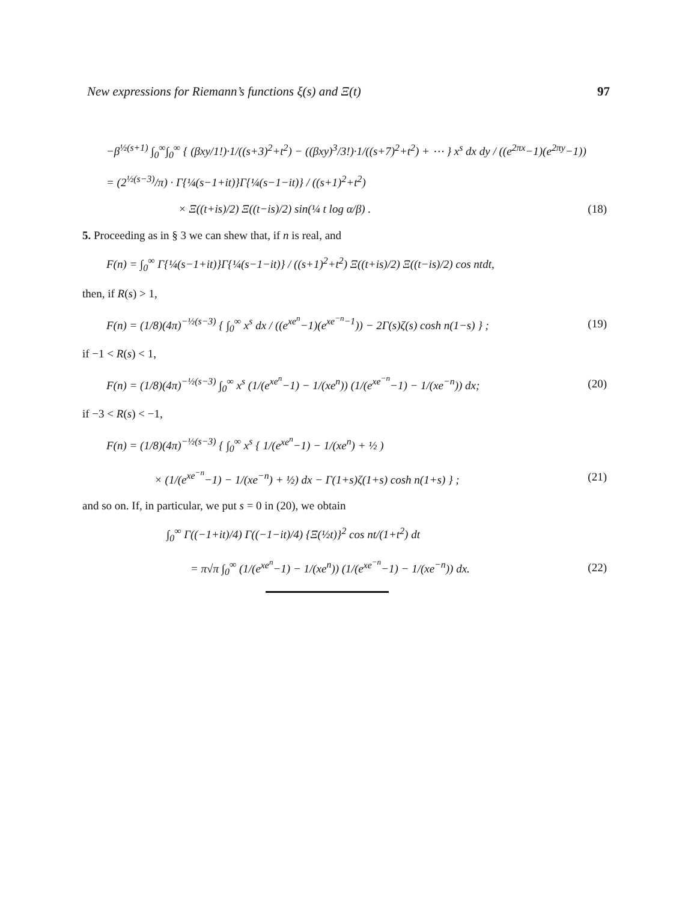New expressions for Riemann’s functions ξ(s) and Ξ(t) 97
−β<sup>½(s+1)</sup> ∫<sub>0</sub><sup>∞</sup>∫<sub>0</sub><sup>∞</sup> { (βxy/1!)·1/((s+3)<sup>2</sup>+t<sup>2</sup>) − ((βxy)<sup>3</sup>/3!)·1/((s+7)<sup>2</sup>+t<sup>2</sup>) + ⋯ } x<sup>s</sup> dx dy / ((e<sup>2πx</sup>−1)(e<sup>2πy</sup>−1))
= (2<sup>½(s−3)</sup>/π) · Γ{¼(s−1+it)}Γ{¼(s−1−it)} / ((s+1)<sup>2</sup>+t<sup>2</sup>)
× Ξ((t+is)/2) Ξ((t−is)/2) sin(¼ t log α/β) . (18)
5. Proceeding as in § 3 we can shew that, if n is real, and
F(n) = ∫<sub>0</sub><sup>∞</sup> Γ{¼(s−1+it)}Γ{¼(s−1−it)} / ((s+1)<sup>2</sup>+t<sup>2</sup>) Ξ((t+is)/2) Ξ((t−is)/2) cos ntdt,
then, if R(s) > 1,
F(n) = (1/8)(4π)<sup>−½(s−3)</sup> { ∫<sub>0</sub><sup>∞</sup> x<sup>s</sup> dx / ((e<sup>xe<sup>n</sup></sup>−1)(e<sup>xe<sup>−n</sup>−1</sup>)) − 2Γ(s)ζ(s) cosh n(1−s) } ; (19)
if −1 < R(s) < 1,
F(n) = (1/8)(4π)<sup>−½(s−3)</sup> ∫<sub>0</sub><sup>∞</sup> x<sup>s</sup> (1/(e<sup>xe<sup>n</sup></sup>−1) − 1/(xe<sup>n</sup>)) (1/(e<sup>xe<sup>−n</sup></sup>−1) − 1/(xe<sup>−n</sup>)) dx; (20)
if −3 < R(s) < −1,
F(n) = (1/8)(4π)<sup>−½(s−3)</sup> { ∫<sub>0</sub><sup>∞</sup> x<sup>s</sup> { 1/(e<sup>xe<sup>n</sup></sup>−1) − 1/(xe<sup>n</sup>) + ½ )
× (1/(e<sup>xe<sup>−n</sup></sup>−1) − 1/(xe<sup>−n</sup>) + ½) dx − Γ(1+s)ζ(1+s) cosh n(1+s) } ; (21)
and so on. If, in particular, we put s = 0 in (20), we obtain
∫<sub>0</sub><sup>∞</sup> Γ((−1+it)/4) Γ((−1−it)/4) {Ξ(½t)}<sup>2</sup> cos nt/(1+t<sup>2</sup>) dt
= π√π ∫<sub>0</sub><sup>∞</sup> (1/(e<sup>xe<sup>n</sup></sup>−1) − 1/(xe<sup>n</sup>)) (1/(e<sup>xe<sup>−n</sup></sup>−1) − 1/(xe<sup>−n</sup>)) dx. (22)